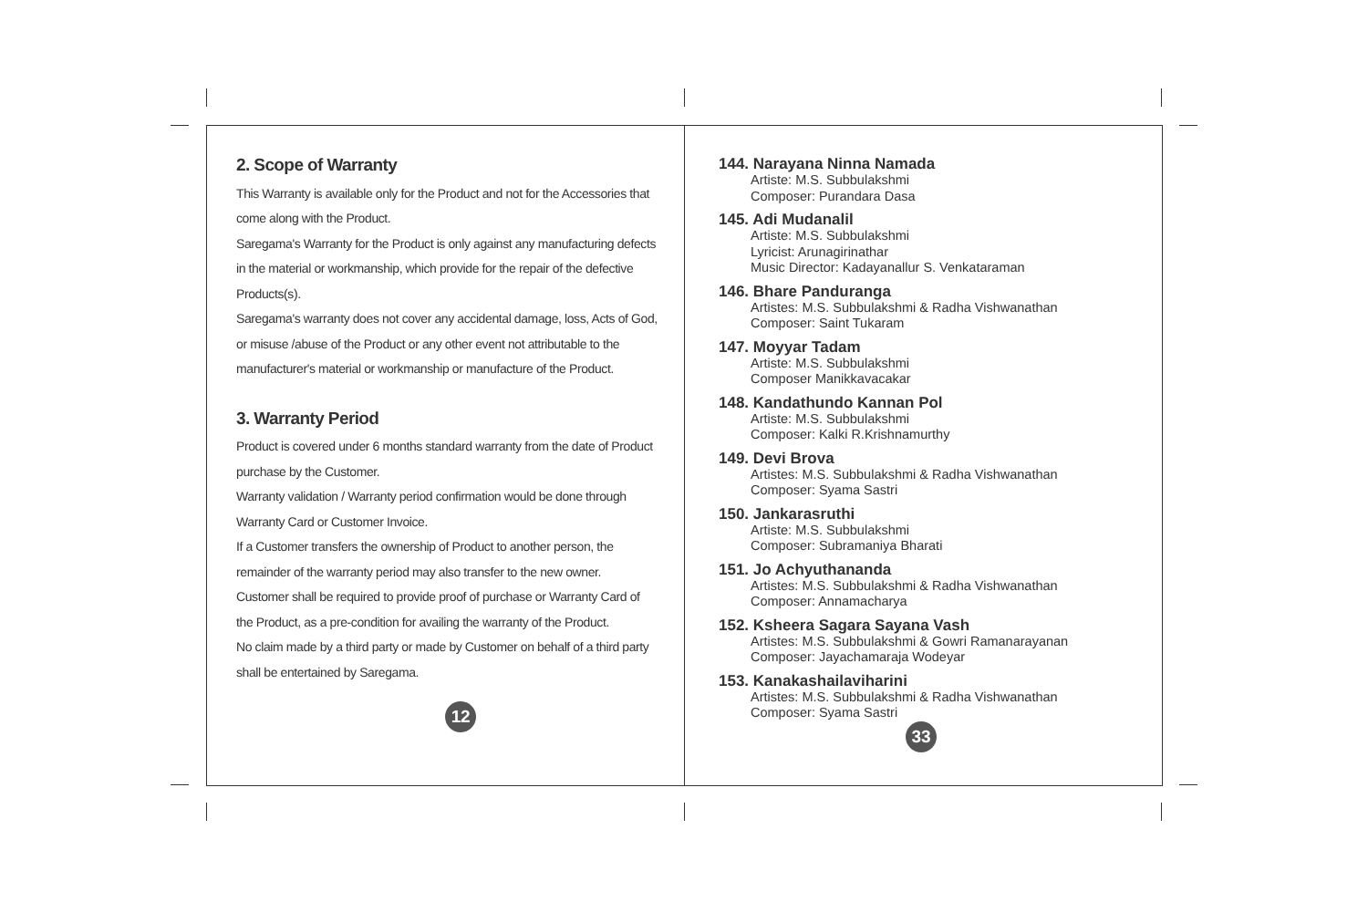2. Scope of Warranty
This Warranty is available only for the Product and not for the Accessories that come along with the Product.
Saregama's Warranty for the Product is only against any manufacturing defects in the material or workmanship, which provide for the repair of the defective Products(s).
Saregama's warranty does not cover any accidental damage, loss, Acts of God, or misuse /abuse of the Product or any other event not attributable to the manufacturer's material or workmanship or manufacture of the Product.
3. Warranty Period
Product is covered under 6 months standard warranty from the date of Product purchase by the Customer.
Warranty validation / Warranty period confirmation would be done through Warranty Card or Customer Invoice.
If a Customer transfers the ownership of Product to another person, the remainder of the warranty period may also transfer to the new owner.
Customer shall be required to provide proof of purchase or Warranty Card of the Product, as a pre-condition for availing the warranty of the Product.
No claim made by a third party or made by Customer on behalf of a third party shall be entertained by Saregama.
12
144. Narayana Ninna Namada
Artiste: M.S. Subbulakshmi
Composer: Purandara Dasa
145. Adi Mudanalil
Artiste: M.S. Subbulakshmi
Lyricist: Arunagirinathar
Music Director: Kadayanallur S. Venkataraman
146. Bhare Panduranga
Artistes: M.S. Subbulakshmi & Radha Vishwanathan
Composer: Saint Tukaram
147. Moyyar Tadam
Artiste: M.S. Subbulakshmi
Composer Manikkavacakar
148. Kandathundo Kannan Pol
Artiste: M.S. Subbulakshmi
Composer: Kalki R.Krishnamurthy
149. Devi Brova
Artistes: M.S. Subbulakshmi & Radha Vishwanathan
Composer: Syama Sastri
150. Jankarasruthi
Artiste: M.S. Subbulakshmi
Composer: Subramaniya Bharati
151. Jo Achyuthananda
Artistes: M.S. Subbulakshmi & Radha Vishwanathan
Composer: Annamacharya
152. Ksheera Sagara Sayana Vash
Artistes: M.S. Subbulakshmi & Gowri Ramanarayanan
Composer: Jayachamaraja Wodeyar
153. Kanakashailaviharini
Artistes: M.S. Subbulakshmi & Radha Vishwanathan
Composer: Syama Sastri
33